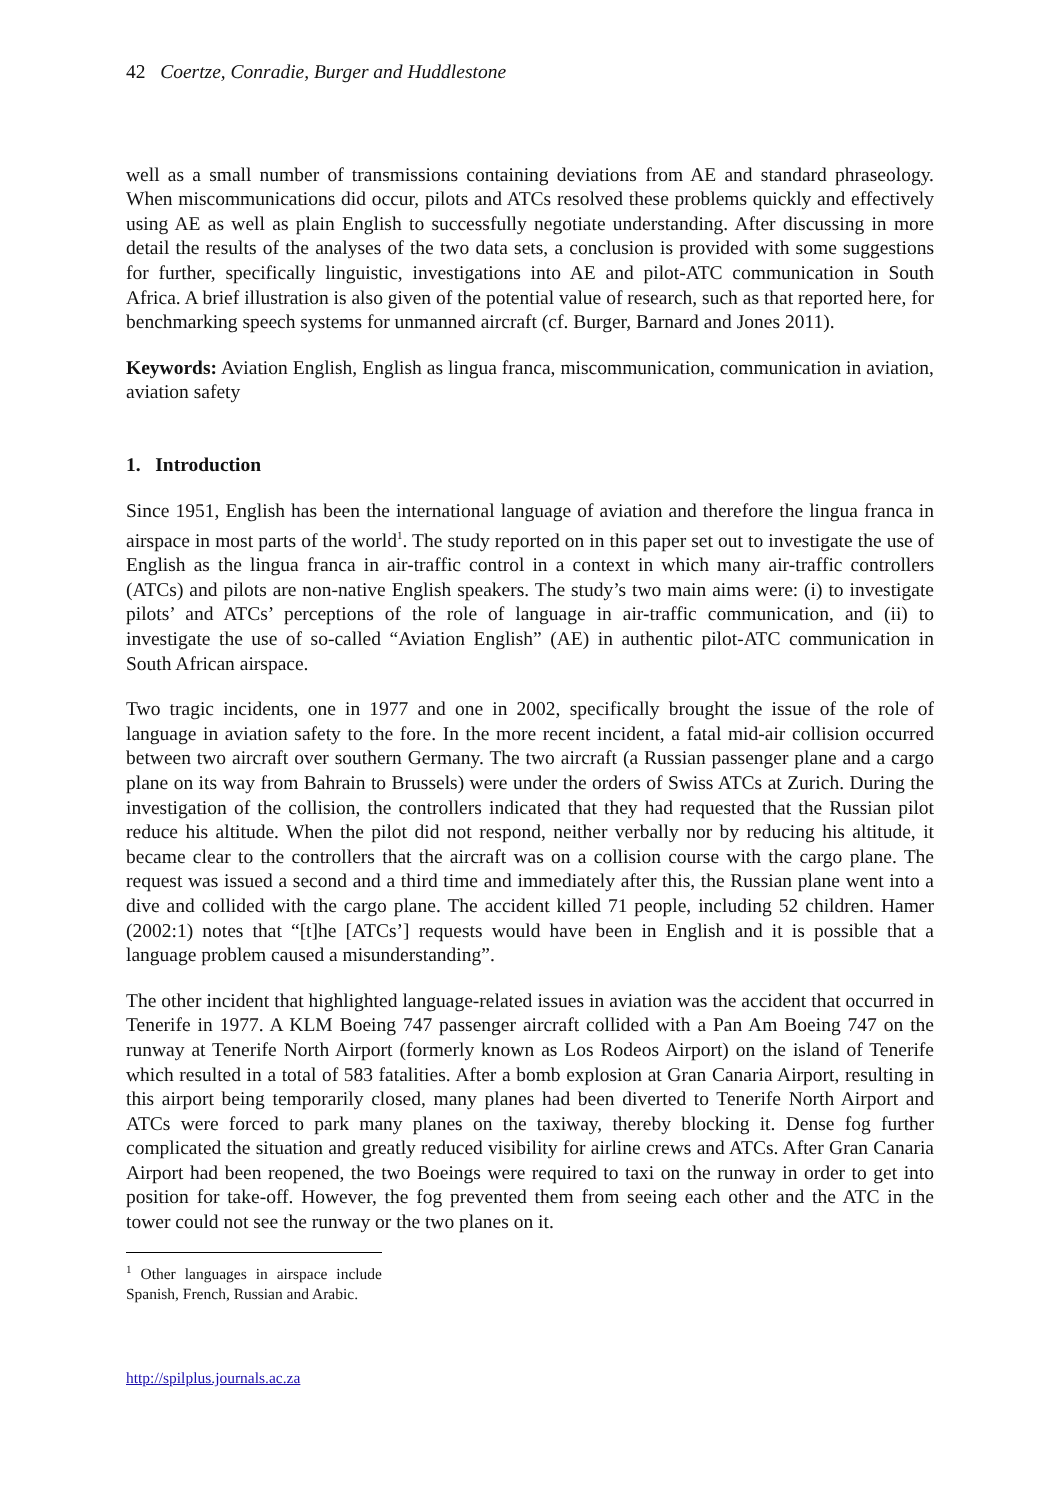42 Coertze, Conradie, Burger and Huddlestone
well as a small number of transmissions containing deviations from AE and standard phraseology. When miscommunications did occur, pilots and ATCs resolved these problems quickly and effectively using AE as well as plain English to successfully negotiate understanding. After discussing in more detail the results of the analyses of the two data sets, a conclusion is provided with some suggestions for further, specifically linguistic, investigations into AE and pilot-ATC communication in South Africa. A brief illustration is also given of the potential value of research, such as that reported here, for benchmarking speech systems for unmanned aircraft (cf. Burger, Barnard and Jones 2011).
Keywords: Aviation English, English as lingua franca, miscommunication, communication in aviation, aviation safety
1. Introduction
Since 1951, English has been the international language of aviation and therefore the lingua franca in airspace in most parts of the world<sup>1</sup>. The study reported on in this paper set out to investigate the use of English as the lingua franca in air-traffic control in a context in which many air-traffic controllers (ATCs) and pilots are non-native English speakers. The study’s two main aims were: (i) to investigate pilots’ and ATCs’ perceptions of the role of language in air-traffic communication, and (ii) to investigate the use of so-called “Aviation English” (AE) in authentic pilot-ATC communication in South African airspace.
Two tragic incidents, one in 1977 and one in 2002, specifically brought the issue of the role of language in aviation safety to the fore. In the more recent incident, a fatal mid-air collision occurred between two aircraft over southern Germany. The two aircraft (a Russian passenger plane and a cargo plane on its way from Bahrain to Brussels) were under the orders of Swiss ATCs at Zurich. During the investigation of the collision, the controllers indicated that they had requested that the Russian pilot reduce his altitude. When the pilot did not respond, neither verbally nor by reducing his altitude, it became clear to the controllers that the aircraft was on a collision course with the cargo plane. The request was issued a second and a third time and immediately after this, the Russian plane went into a dive and collided with the cargo plane. The accident killed 71 people, including 52 children. Hamer (2002:1) notes that “[t]he [ATCs’] requests would have been in English and it is possible that a language problem caused a misunderstanding”.
The other incident that highlighted language-related issues in aviation was the accident that occurred in Tenerife in 1977. A KLM Boeing 747 passenger aircraft collided with a Pan Am Boeing 747 on the runway at Tenerife North Airport (formerly known as Los Rodeos Airport) on the island of Tenerife which resulted in a total of 583 fatalities. After a bomb explosion at Gran Canaria Airport, resulting in this airport being temporarily closed, many planes had been diverted to Tenerife North Airport and ATCs were forced to park many planes on the taxiway, thereby blocking it. Dense fog further complicated the situation and greatly reduced visibility for airline crews and ATCs. After Gran Canaria Airport had been reopened, the two Boeings were required to taxi on the runway in order to get into position for take-off. However, the fog prevented them from seeing each other and the ATC in the tower could not see the runway or the two planes on it.
<sup>1</sup> Other languages in airspace include Spanish, French, Russian and Arabic.
http://spilplus.journals.ac.za